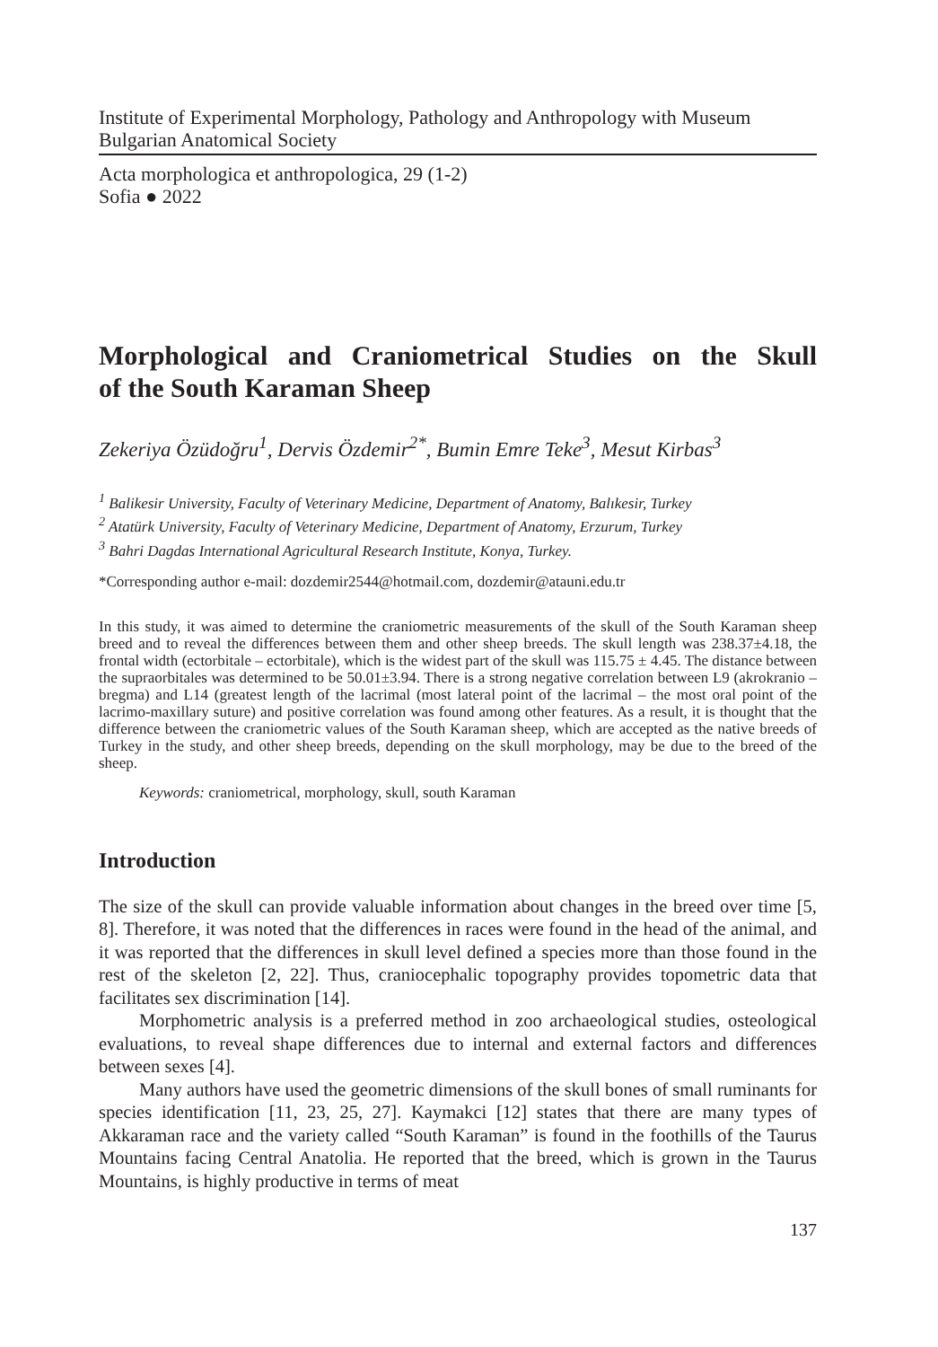Institute of Experimental Morphology, Pathology and Anthropology with Museum
Bulgarian Anatomical Society
Acta morphologica et anthropologica, 29 (1-2)
Sofia ● 2022
Morphological and Craniometrical Studies on the Skull
of the South Karaman Sheep
Zekeriya Özüdoğru<sup>1</sup>, Dervis Özdemir<sup>2*</sup>, Bumin Emre Teke<sup>3</sup>, Mesut Kirbas<sup>3</sup>
<sup>1</sup> Balikesir University, Faculty of Veterinary Medicine, Department of Anatomy, Balıkesir, Turkey
<sup>2</sup> Atatürk University, Faculty of Veterinary Medicine, Department of Anatomy, Erzurum, Turkey
<sup>3</sup> Bahri Dagdas International Agricultural Research Institute, Konya, Turkey.
*Corresponding author e-mail: dozdemir2544@hotmail.com, dozdemir@atauni.edu.tr
In this study, it was aimed to determine the craniometric measurements of the skull of the South Karaman sheep breed and to reveal the differences between them and other sheep breeds. The skull length was 238.37±4.18, the frontal width (ectorbitale – ectorbitale), which is the widest part of the skull was 115.75 ± 4.45. The distance between the supraorbitales was determined to be 50.01±3.94. There is a strong negative correlation between L9 (akrokranio – bregma) and L14 (greatest length of the lacrimal (most lateral point of the lacrimal – the most oral point of the lacrimo-maxillary suture) and positive correlation was found among other features. As a result, it is thought that the difference between the craniometric values of the South Karaman sheep, which are accepted as the native breeds of Turkey in the study, and other sheep breeds, depending on the skull morphology, may be due to the breed of the sheep.
Keywords: craniometrical, morphology, skull, south Karaman
Introduction
The size of the skull can provide valuable information about changes in the breed over time [5, 8]. Therefore, it was noted that the differences in races were found in the head of the animal, and it was reported that the differences in skull level defined a species more than those found in the rest of the skeleton [2, 22]. Thus, craniocephalic topography provides topometric data that facilitates sex discrimination [14].
Morphometric analysis is a preferred method in zoo archaeological studies, osteological evaluations, to reveal shape differences due to internal and external factors and differences between sexes [4].
Many authors have used the geometric dimensions of the skull bones of small ruminants for species identification [11, 23, 25, 27]. Kaymakci [12] states that there are many types of Akkaraman race and the variety called “South Karaman” is found in the foothills of the Taurus Mountains facing Central Anatolia. He reported that the breed, which is grown in the Taurus Mountains, is highly productive in terms of meat
137